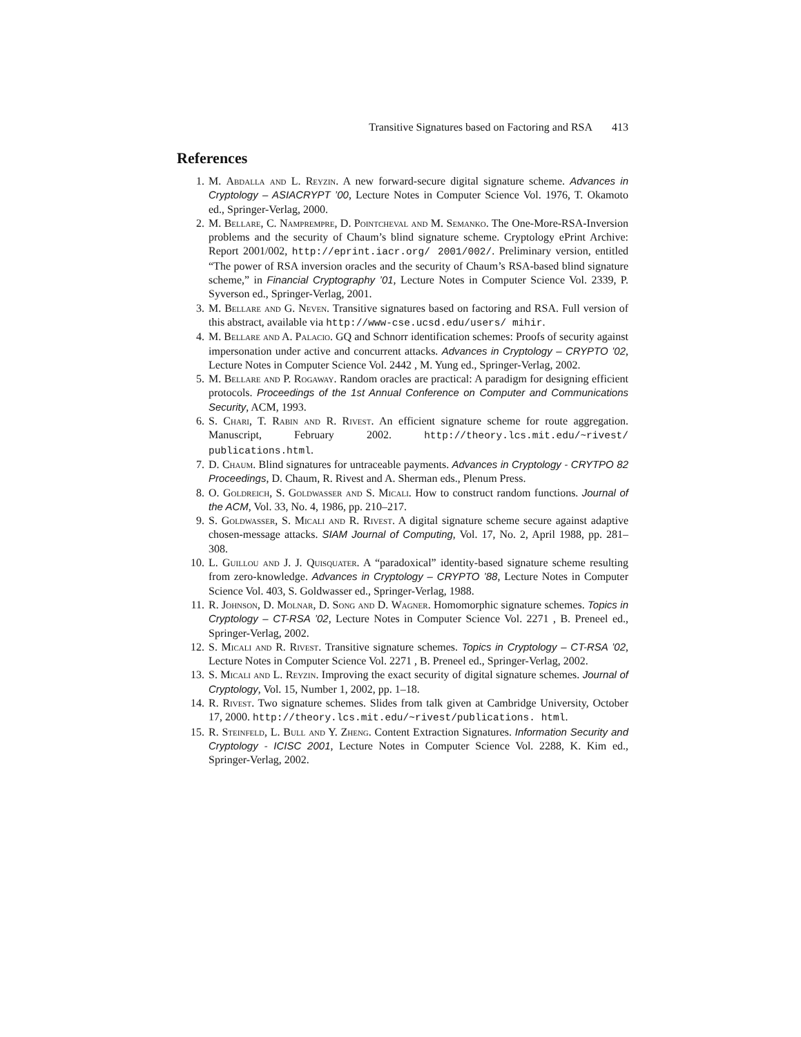Transitive Signatures based on Factoring and RSA 413
References
1. M. Abdalla and L. Reyzin. A new forward-secure digital signature scheme. Advances in Cryptology – ASIACRYPT ’00, Lecture Notes in Computer Science Vol. 1976, T. Okamoto ed., Springer-Verlag, 2000.
2. M. Bellare, C. Namprempre, D. Pointcheval and M. Semanko. The One-More-RSA-Inversion problems and the security of Chaum’s blind signature scheme. Cryptology ePrint Archive: Report 2001/002, http://eprint.iacr.org/ 2001/002/. Preliminary version, entitled “The power of RSA inversion oracles and the security of Chaum’s RSA-based blind signature scheme,” in Financial Cryptography ’01, Lecture Notes in Computer Science Vol. 2339, P. Syverson ed., Springer-Verlag, 2001.
3. M. Bellare and G. Neven. Transitive signatures based on factoring and RSA. Full version of this abstract, available via http://www-cse.ucsd.edu/users/ mihir.
4. M. Bellare and A. Palacio. GQ and Schnorr identification schemes: Proofs of security against impersonation under active and concurrent attacks. Advances in Cryptology – CRYPTO ’02, Lecture Notes in Computer Science Vol. 2442 , M. Yung ed., Springer-Verlag, 2002.
5. M. Bellare and P. Rogaway. Random oracles are practical: A paradigm for designing efficient protocols. Proceedings of the 1st Annual Conference on Computer and Communications Security, ACM, 1993.
6. S. Chari, T. Rabin and R. Rivest. An efficient signature scheme for route aggregation. Manuscript, February 2002. http://theory.lcs.mit.edu/~rivest/ publications.html.
7. D. Chaum. Blind signatures for untraceable payments. Advances in Cryptology - CRYTPO 82 Proceedings, D. Chaum, R. Rivest and A. Sherman eds., Plenum Press.
8. O. Goldreich, S. Goldwasser and S. Micali. How to construct random functions. Journal of the ACM, Vol. 33, No. 4, 1986, pp. 210–217.
9. S. Goldwasser, S. Micali and R. Rivest. A digital signature scheme secure against adaptive chosen-message attacks. SIAM Journal of Computing, Vol. 17, No. 2, April 1988, pp. 281–308.
10. L. Guillou and J. J. Quisquater. A “paradoxical” identity-based signature scheme resulting from zero-knowledge. Advances in Cryptology – CRYPTO ’88, Lecture Notes in Computer Science Vol. 403, S. Goldwasser ed., Springer-Verlag, 1988.
11. R. Johnson, D. Molnar, D. Song and D. Wagner. Homomorphic signature schemes. Topics in Cryptology – CT-RSA ’02, Lecture Notes in Computer Science Vol. 2271 , B. Preneel ed., Springer-Verlag, 2002.
12. S. Micali and R. Rivest. Transitive signature schemes. Topics in Cryptology – CT-RSA ’02, Lecture Notes in Computer Science Vol. 2271 , B. Preneel ed., Springer-Verlag, 2002.
13. S. Micali and L. Reyzin. Improving the exact security of digital signature schemes. Journal of Cryptology, Vol. 15, Number 1, 2002, pp. 1–18.
14. R. Rivest. Two signature schemes. Slides from talk given at Cambridge University, October 17, 2000. http://theory.lcs.mit.edu/~rivest/publications. html.
15. R. Steinfeld, L. Bull and Y. Zheng. Content Extraction Signatures. Information Security and Cryptology - ICISC 2001, Lecture Notes in Computer Science Vol. 2288, K. Kim ed., Springer-Verlag, 2002.